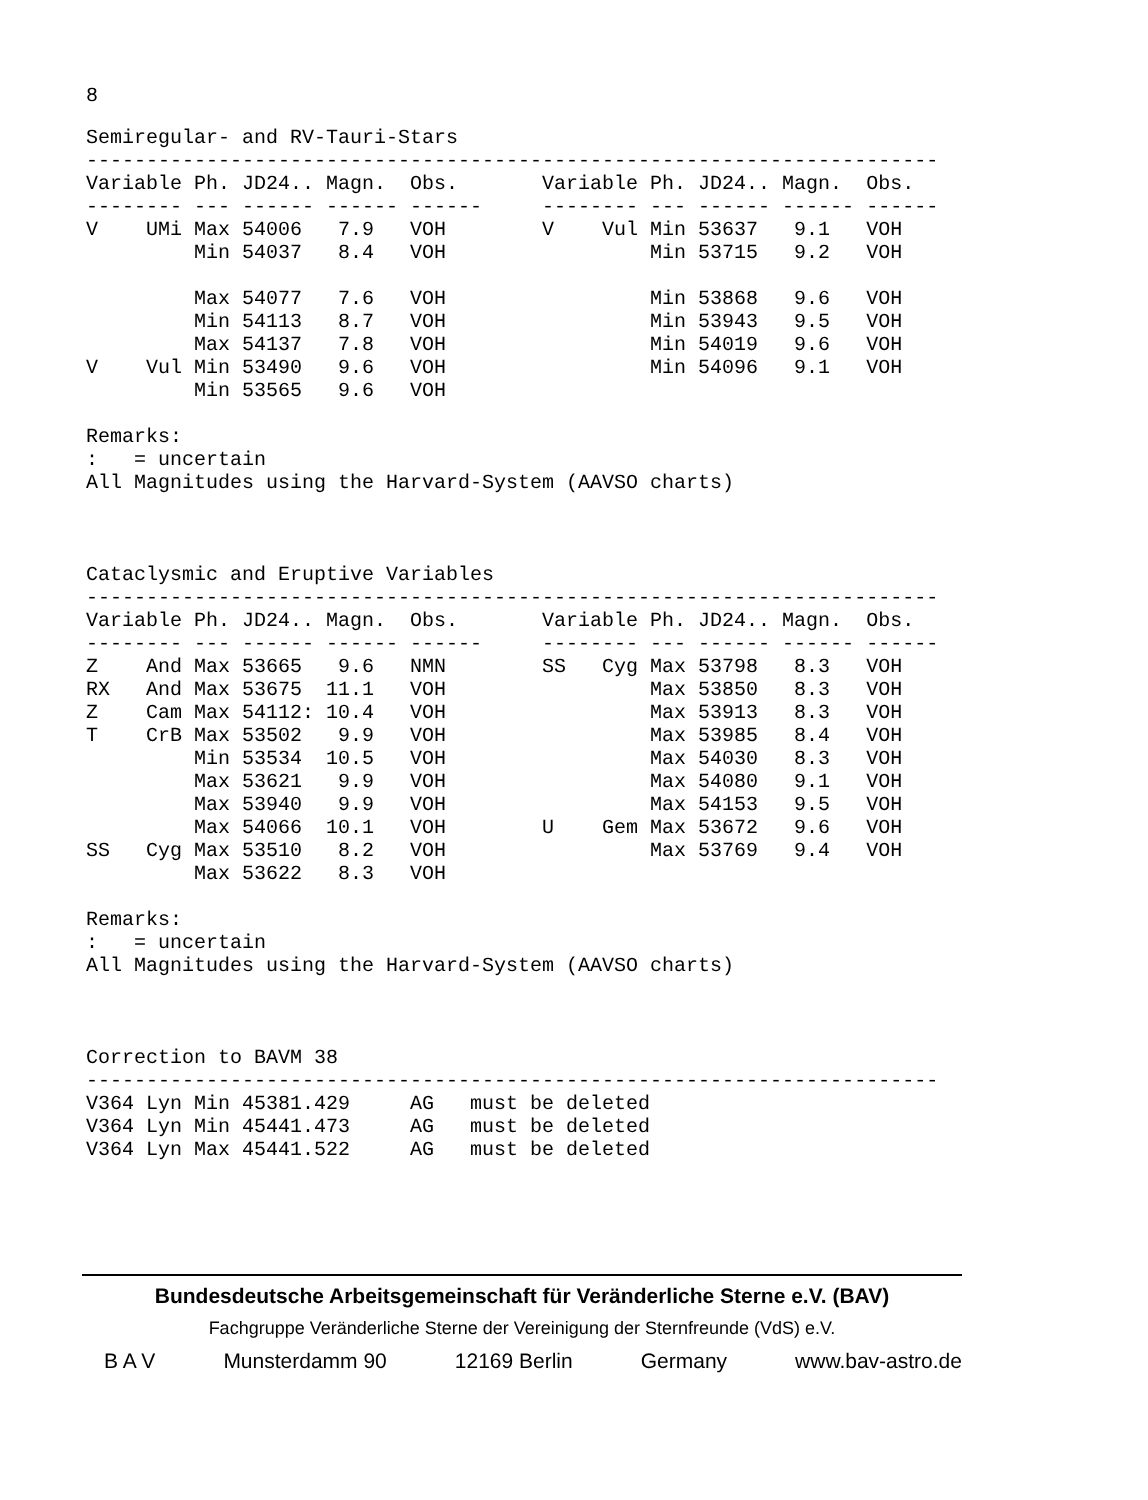8
Semiregular- and RV-Tauri-Stars
-----------------------------------------------------------------------
Variable Ph. JD24.. Magn.  Obs.       Variable Ph. JD24.. Magn.  Obs.
-------- --- ------ ------ ------     -------- --- ------ ------ ------
V    UMi Max 54006   7.9   VOH        V    Vul Min 53637   9.1   VOH
         Min 54037   8.4   VOH                 Min 53715   9.2   VOH

         Max 54077   7.6   VOH                 Min 53868   9.6   VOH
         Min 54113   8.7   VOH                 Min 53943   9.5   VOH
         Max 54137   7.8   VOH                 Min 54019   9.6   VOH
V    Vul Min 53490   9.6   VOH                 Min 54096   9.1   VOH
         Min 53565   9.6   VOH

Remarks:
:   = uncertain
All Magnitudes using the Harvard-System (AAVSO charts)



Cataclysmic and Eruptive Variables
-----------------------------------------------------------------------
Variable Ph. JD24.. Magn.  Obs.       Variable Ph. JD24.. Magn.  Obs.
-------- --- ------ ------ ------     -------- --- ------ ------ ------
Z    And Max 53665   9.6   NMN        SS   Cyg Max 53798   8.3   VOH
RX   And Max 53675  11.1   VOH                 Max 53850   8.3   VOH
Z    Cam Max 54112: 10.4   VOH                 Max 53913   8.3   VOH
T    CrB Max 53502   9.9   VOH                 Max 53985   8.4   VOH
         Min 53534  10.5   VOH                 Max 54030   8.3   VOH
         Max 53621   9.9   VOH                 Max 54080   9.1   VOH
         Max 53940   9.9   VOH                 Max 54153   9.5   VOH
         Max 54066  10.1   VOH        U    Gem Max 53672   9.6   VOH
SS   Cyg Max 53510   8.2   VOH                 Max 53769   9.4   VOH
         Max 53622   8.3   VOH

Remarks:
:   = uncertain
All Magnitudes using the Harvard-System (AAVSO charts)



Correction to BAVM 38
-----------------------------------------------------------------------
V364 Lyn Min 45381.429     AG   must be deleted
V364 Lyn Min 45441.473     AG   must be deleted
V364 Lyn Max 45441.522     AG   must be deleted
Bundesdeutsche Arbeitsgemeinschaft für Veränderliche Sterne e.V. (BAV)
Fachgruppe Veränderliche Sterne der Vereinigung der Sternfreunde (VdS) e.V.
B A V Munsterdamm 90 12169 Berlin Germany www.bav-astro.de